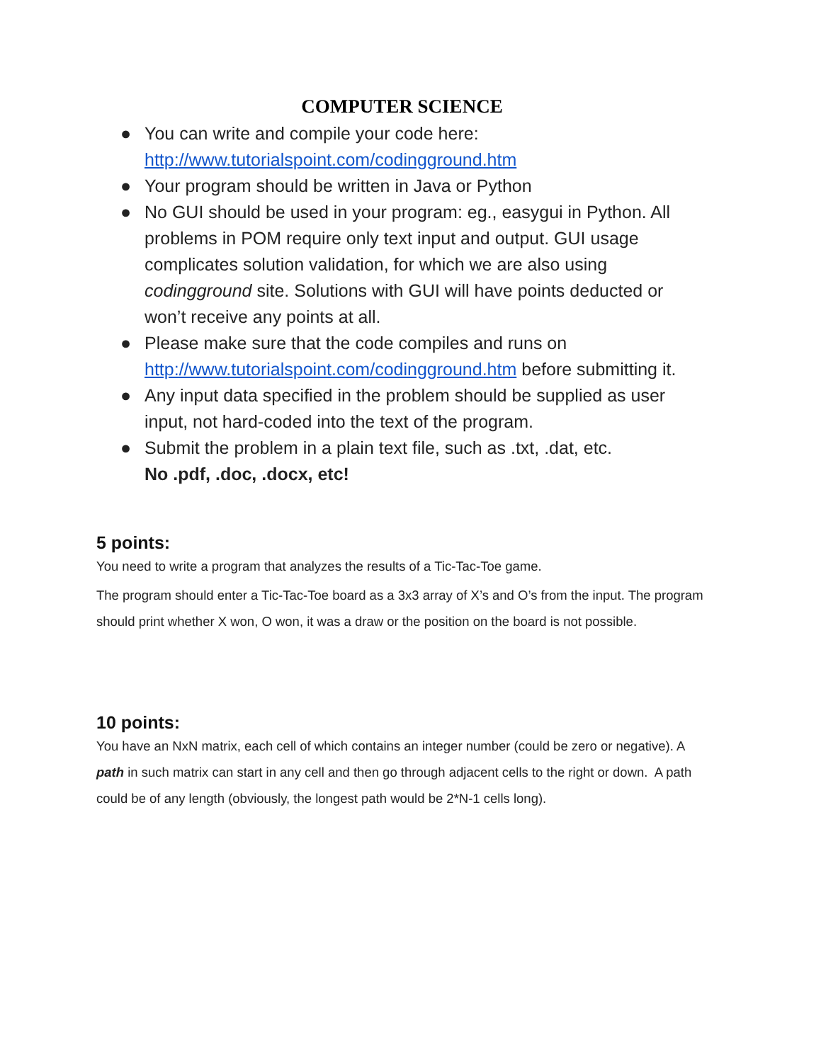COMPUTER SCIENCE
● You can write and compile your code here: http://www.tutorialspoint.com/codingground.htm
● Your program should be written in Java or Python
● No GUI should be used in your program: eg., easygui in Python. All problems in POM require only text input and output. GUI usage complicates solution validation, for which we are also using codingground site. Solutions with GUI will have points deducted or won’t receive any points at all.
● Please make sure that the code compiles and runs on http://www.tutorialspoint.com/codingground.htm before submitting it.
● Any input data specified in the problem should be supplied as user input, not hard-coded into the text of the program.
● Submit the problem in a plain text file, such as .txt, .dat, etc.
No .pdf, .doc, .docx, etc!
5 points:
You need to write a program that analyzes the results of a Tic-Tac-Toe game.
The program should enter a Tic-Tac-Toe board as a 3x3 array of X’s and O’s from the input. The program should print whether X won, O won, it was a draw or the position on the board is not possible.
10 points:
You have an NxN matrix, each cell of which contains an integer number (could be zero or negative). A path in such matrix can start in any cell and then go through adjacent cells to the right or down. A path could be of any length (obviously, the longest path would be 2*N-1 cells long).